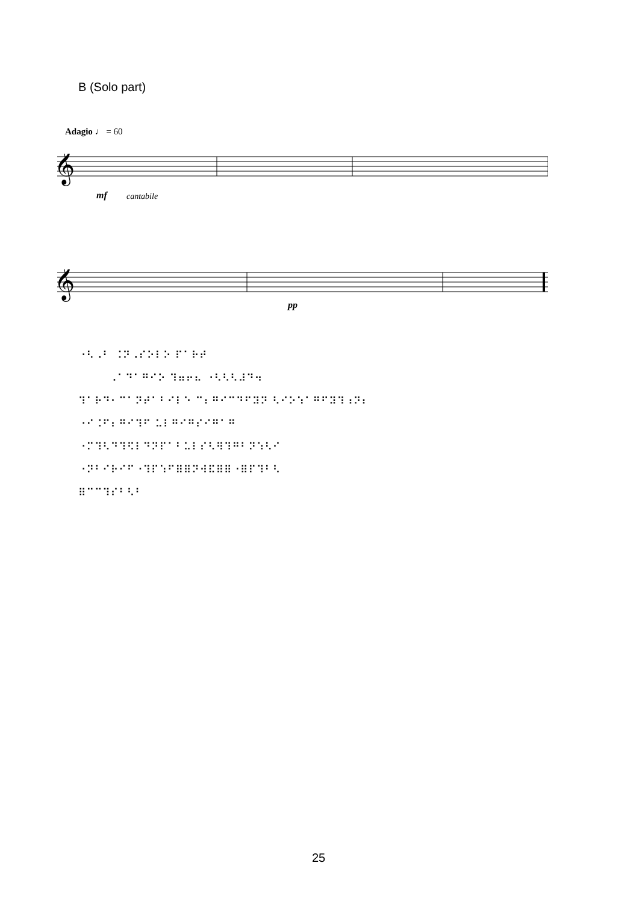B (Solo part)
Adagio ♩ = 60
𝄞
mf cantabile
𝄞
pp
⠐⠣⠠⠃ ⠨⠝⠠⠎⠕⠇⠕ ⠏⠁⠗⠞
⠠⠁⠙⠁⠛⠊⠕ ⠹⠶⠖⠦ ⠐⠣⠣⠣⠼⠙⠲
⠹⠁⠗⠙⠂⠉⠁⠝⠞⠁⠃⠊⠇⠑ ⠉⠆⠛⠊⠉⠙⠋⠽⠝ ⠣⠊⠕⠱⠁⠛⠋⠽⠹⠰⠝⠆
⠐⠊⠨⠋⠆⠛⠊⠹⠋ ⠥⠇⠛⠊⠛⠎⠊⠛⠁⠛
⠐⠍⠹⠣⠙⠹⠫⠇⠙⠝⠏⠁⠃⠥⠇⠎⠣⠻⠹⠛⠃⠝⠱⠣⠊
⠐⠝⠃⠊⠗⠊⠋⠐⠹⠏⠱⠋⠿⠿⠝⠺⠯⠿⠿⠐⠿⠏⠹⠃⠣
⠿⠉⠉⠹⠎⠃⠣⠃
25